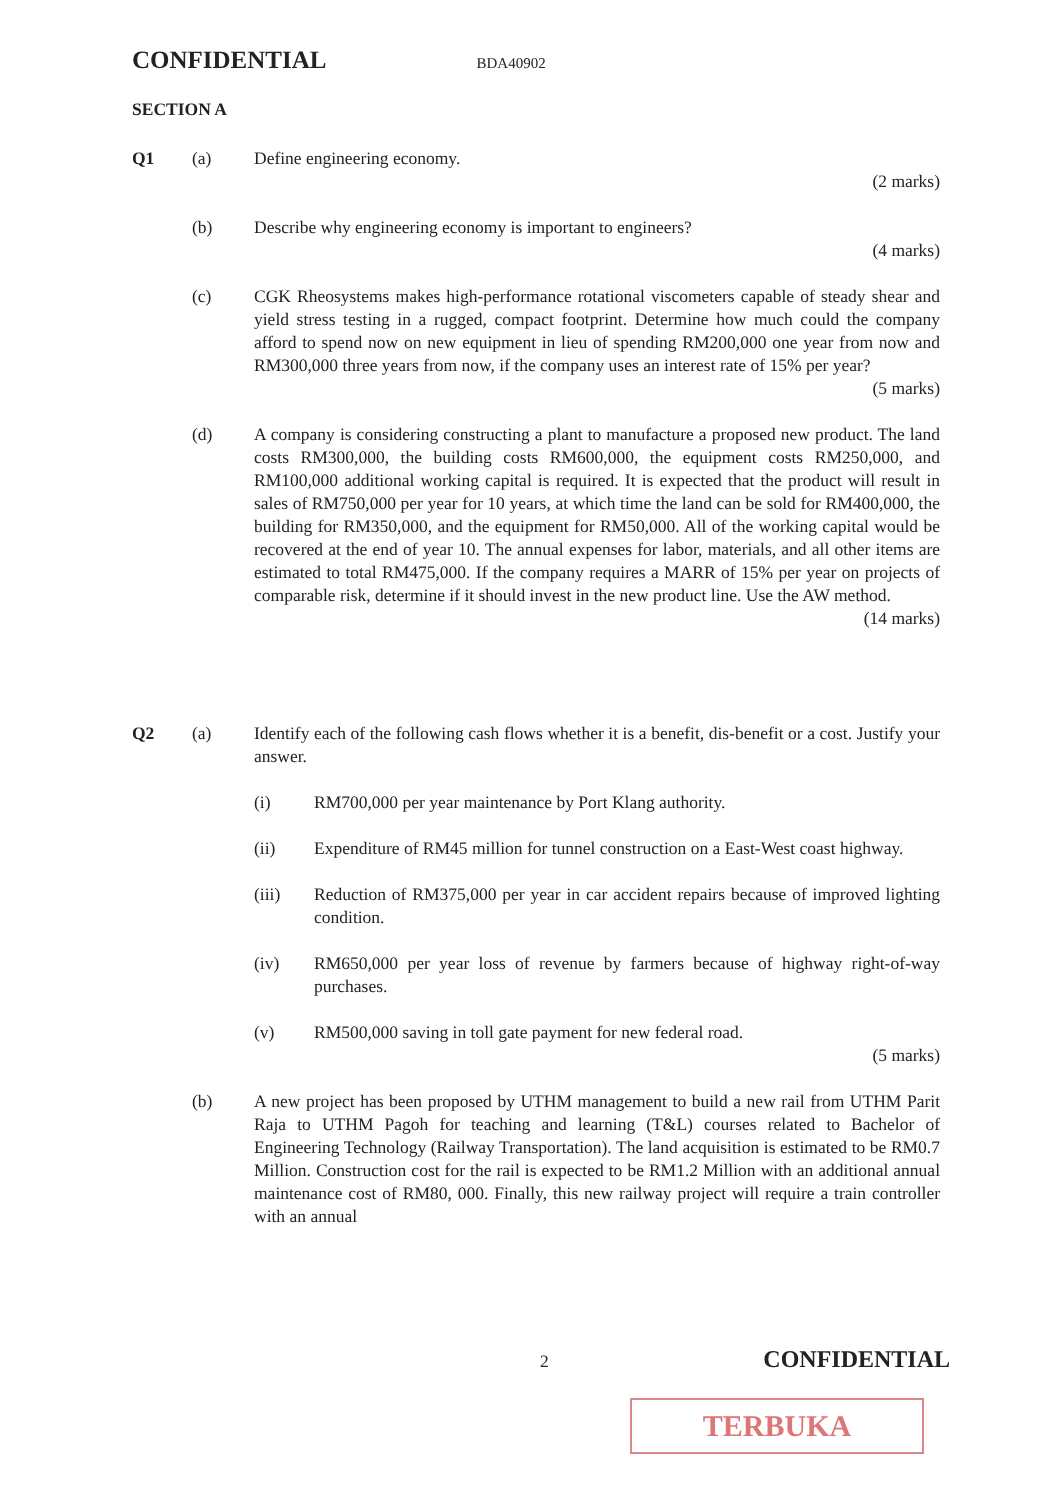CONFIDENTIAL BDA40902
SECTION A
Q1 (a) Define engineering economy.
(2 marks)
(b) Describe why engineering economy is important to engineers?
(4 marks)
(c) CGK Rheosystems makes high-performance rotational viscometers capable of steady shear and yield stress testing in a rugged, compact footprint. Determine how much could the company afford to spend now on new equipment in lieu of spending RM200,000 one year from now and RM300,000 three years from now, if the company uses an interest rate of 15% per year?
(5 marks)
(d) A company is considering constructing a plant to manufacture a proposed new product. The land costs RM300,000, the building costs RM600,000, the equipment costs RM250,000, and RM100,000 additional working capital is required. It is expected that the product will result in sales of RM750,000 per year for 10 years, at which time the land can be sold for RM400,000, the building for RM350,000, and the equipment for RM50,000. All of the working capital would be recovered at the end of year 10. The annual expenses for labor, materials, and all other items are estimated to total RM475,000. If the company requires a MARR of 15% per year on projects of comparable risk, determine if it should invest in the new product line. Use the AW method.
(14 marks)
Q2 (a) Identify each of the following cash flows whether it is a benefit, dis-benefit or a cost. Justify your answer.
(i) RM700,000 per year maintenance by Port Klang authority.
(ii) Expenditure of RM45 million for tunnel construction on a East-West coast highway.
(iii) Reduction of RM375,000 per year in car accident repairs because of improved lighting condition.
(iv) RM650,000 per year loss of revenue by farmers because of highway right-of-way purchases.
(v) RM500,000 saving in toll gate payment for new federal road.
(5 marks)
(b) A new project has been proposed by UTHM management to build a new rail from UTHM Parit Raja to UTHM Pagoh for teaching and learning (T&L) courses related to Bachelor of Engineering Technology (Railway Transportation). The land acquisition is estimated to be RM0.7 Million. Construction cost for the rail is expected to be RM1.2 Million with an additional annual maintenance cost of RM80, 000. Finally, this new railway project will require a train controller with an annual
2 CONFIDENTIAL
TERBUKA